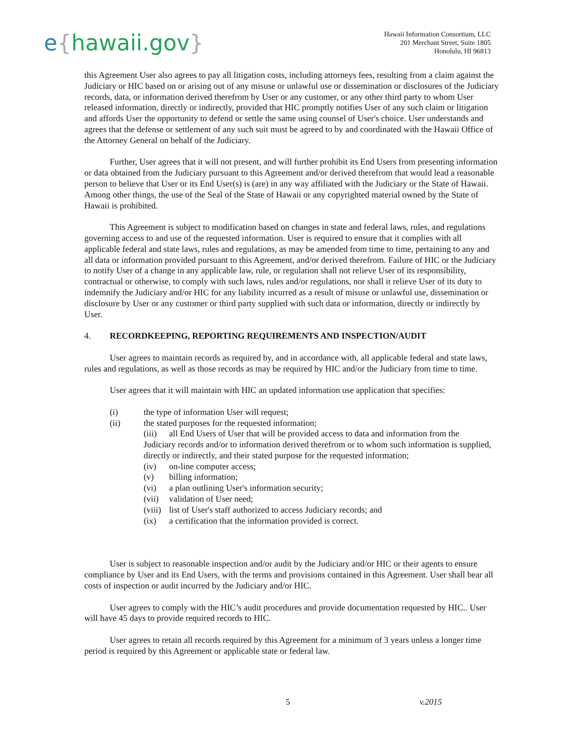e{hawaii.gov}
Hawaii Information Consortium, LLC
201 Merchant Street, Suite 1805
Honolulu, HI 96813
this Agreement User also agrees to pay all litigation costs, including attorneys fees, resulting from a claim against the Judiciary or HIC based on or arising out of any misuse or unlawful use or dissemination or disclosures of the Judiciary records, data, or information derived therefrom by User or any customer, or any other third party to whom User released information, directly or indirectly, provided that HIC promptly notifies User of any such claim or litigation and affords User the opportunity to defend or settle the same using counsel of User's choice. User understands and agrees that the defense or settlement of any such suit must be agreed to by and coordinated with the Hawaii Office of the Attorney General on behalf of the Judiciary.
Further, User agrees that it will not present, and will further prohibit its End Users from presenting information or data obtained from the Judiciary pursuant to this Agreement and/or derived therefrom that would lead a reasonable person to believe that User or its End User(s) is (are) in any way affiliated with the Judiciary or the State of Hawaii. Among other things, the use of the Seal of the State of Hawaii or any copyrighted material owned by the State of Hawaii is prohibited.
This Agreement is subject to modification based on changes in state and federal laws, rules, and regulations governing access to and use of the requested information. User is required to ensure that it complies with all applicable federal and state laws, rules and regulations, as may be amended from time to time, pertaining to any and all data or information provided pursuant to this Agreement, and/or derived therefrom. Failure of HIC or the Judiciary to notify User of a change in any applicable law, rule, or regulation shall not relieve User of its responsibility, contractual or otherwise, to comply with such laws, rules and/or regulations, nor shall it relieve User of its duty to indemnify the Judiciary and/or HIC for any liability incurred as a result of misuse or unlawful use, dissemination or disclosure by User or any customer or third party supplied with such data or information, directly or indirectly by User.
4. RECORDKEEPING, REPORTING REQUIREMENTS AND INSPECTION/AUDIT
User agrees to maintain records as required by, and in accordance with, all applicable federal and state laws, rules and regulations, as well as those records as may be required by HIC and/or the Judiciary from time to time.
User agrees that it will maintain with HIC an updated information use application that specifies:
(i) the type of information User will request;
(ii) the stated purposes for the requested information;
(iii) all End Users of User that will be provided access to data and information from the
Judiciary records and/or to information derived therefrom or to whom such information is supplied, directly or indirectly, and their stated purpose for the requested information;
(iv) on-line computer access;
(v) billing information;
(vi) a plan outlining User's information security;
(vii) validation of User need;
(viii) list of User's staff authorized to access Judiciary records; and
(ix) a certification that the information provided is correct.
User is subject to reasonable inspection and/or audit by the Judiciary and/or HIC or their agents to ensure compliance by User and its End Users, with the terms and provisions contained in this Agreement. User shall bear all costs of inspection or audit incurred by the Judiciary and/or HIC.
User agrees to comply with the HIC’s audit procedures and provide documentation requested by HIC.. User will have 45 days to provide required records to HIC.
User agrees to retain all records required by this Agreement for a minimum of 3 years unless a longer time period is required by this Agreement or applicable state or federal law.
5 v.2015